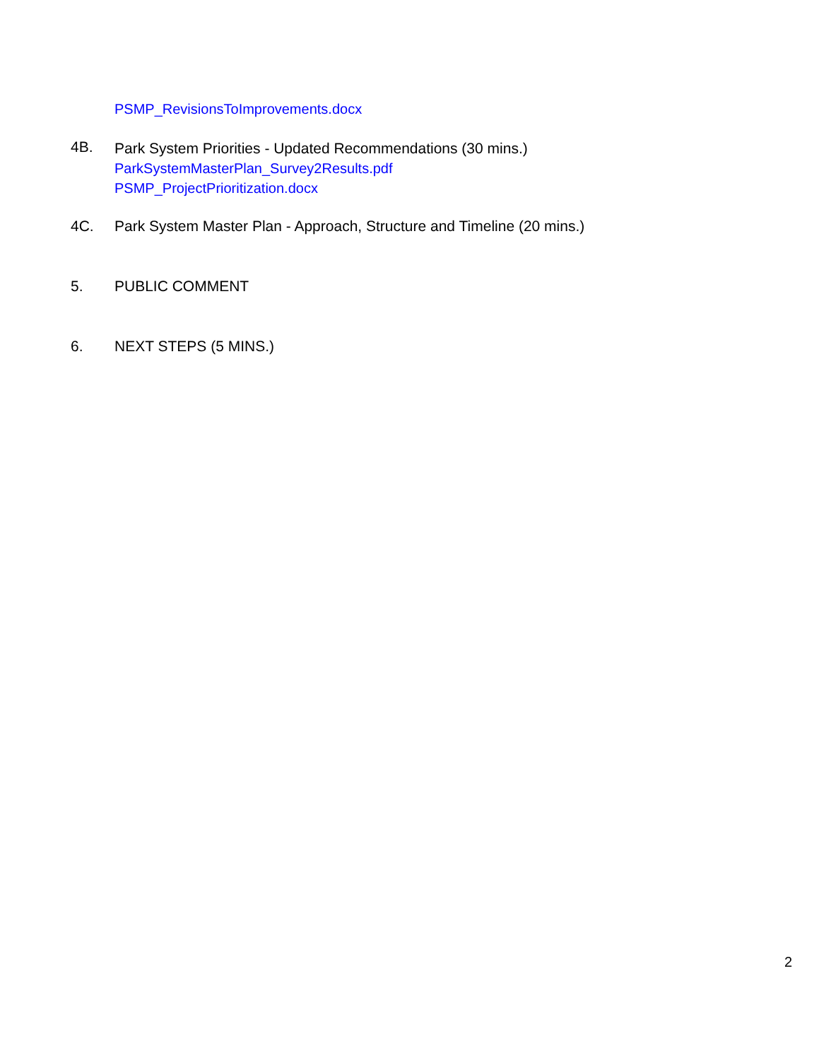PSMP_RevisionsToImprovements.docx
4B.
Park System Priorities - Updated Recommendations (30 mins.)
ParkSystemMasterPlan_Survey2Results.pdf
PSMP_ProjectPrioritization.docx
4C. Park System Master Plan - Approach, Structure and Timeline (20 mins.)
5. PUBLIC COMMENT
6. NEXT STEPS (5 MINS.)
2